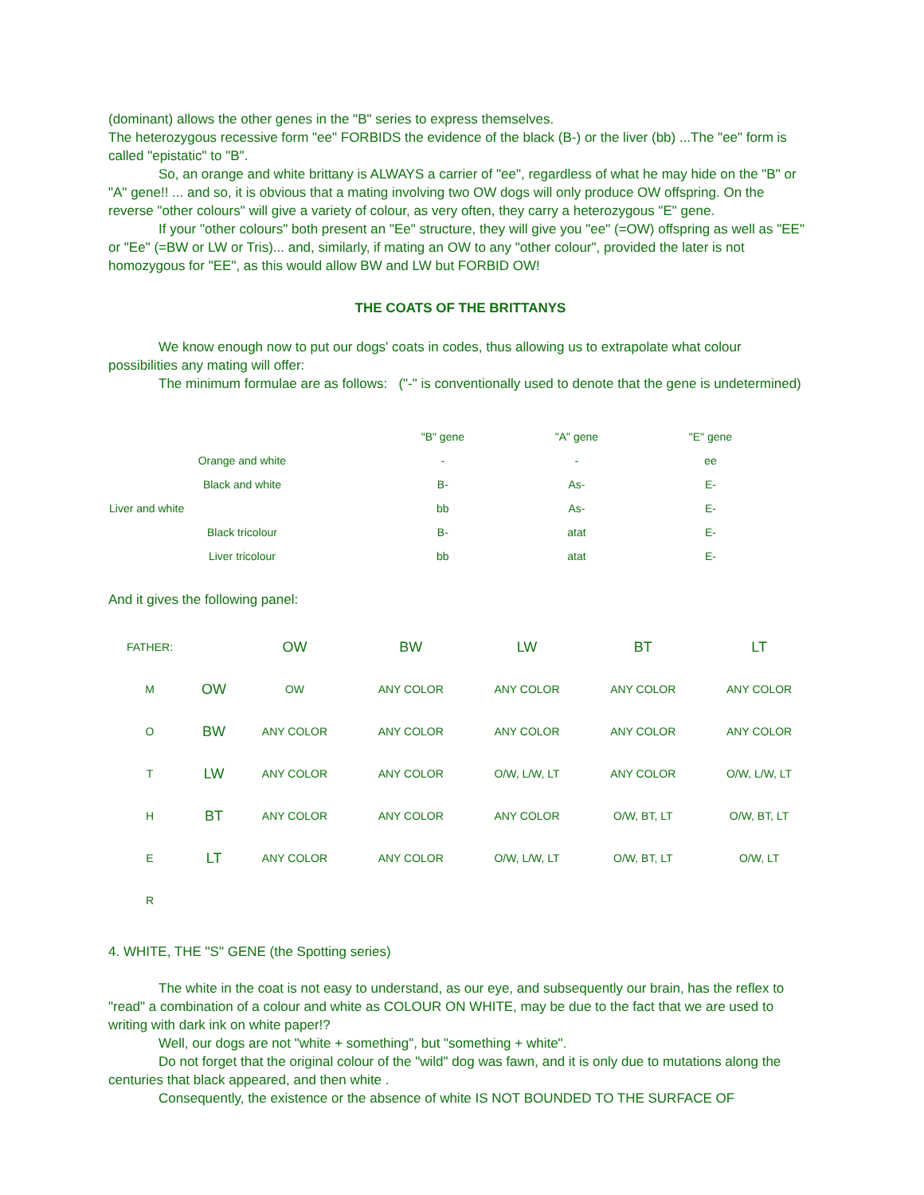(dominant) allows the other genes in the "B" series to express themselves.
The heterozygous recessive form "ee" FORBIDS the evidence of the black (B-) or the liver (bb) ...The "ee" form is called "epistatic" to "B".
So, an orange and white brittany is ALWAYS a carrier of "ee", regardless of what he may hide on the "B" or "A" gene!! ... and so, it is obvious that a mating involving two OW dogs will only produce OW offspring. On the reverse "other colours" will give a variety of colour, as very often, they carry a heterozygous "E" gene.
If your "other colours" both present an "Ee" structure, they will give you "ee" (=OW) offspring as well as "EE" or "Ee" (=BW or LW or Tris)... and, similarly, if mating an OW to any "other colour", provided the later is not homozygous for "EE", as this would allow BW and LW but FORBID OW!
THE COATS OF THE BRITTANYS
We know enough now to put our dogs' coats in codes, thus allowing us to extrapolate what colour possibilities any mating will offer:
The minimum formulae are as follows: ("-" is conventionally used to denote that the gene is undetermined)
| | "B" gene | "A" gene | "E" gene |
| Orange and white | - | - | ee |
| Black and white | B- | As- | E- |
| Liver and white | bb | As- | E- |
| Black tricolour | B- | atat | E- |
| Liver tricolour | bb | atat | E- |
And it gives the following panel:
| FATHER: | | OW | BW | LW | BT | LT |
| M | OW | OW | ANY COLOR | ANY COLOR | ANY COLOR | ANY COLOR |
| O | BW | ANY COLOR | ANY COLOR | ANY COLOR | ANY COLOR | ANY COLOR |
| T | LW | ANY COLOR | ANY COLOR | O/W, L/W, LT | ANY COLOR | O/W, L/W, LT |
| H | BT | ANY COLOR | ANY COLOR | ANY COLOR | O/W, BT, LT | O/W, BT, LT |
| E | LT | ANY COLOR | ANY COLOR | O/W, L/W, LT | O/W, BT, LT | O/W, LT |
| R | | | | | | |
4. WHITE, THE "S" GENE (the Spotting series)
The white in the coat is not easy to understand, as our eye, and subsequently our brain, has the reflex to "read" a combination of a colour and white as COLOUR ON WHITE, may be due to the fact that we are used to writing with dark ink on white paper!?
Well, our dogs are not "white + something", but "something + white".
Do not forget that the original colour of the "wild" dog was fawn, and it is only due to mutations along the centuries that black appeared, and then white .
Consequently, the existence or the absence of white IS NOT BOUNDED TO THE SURFACE OF